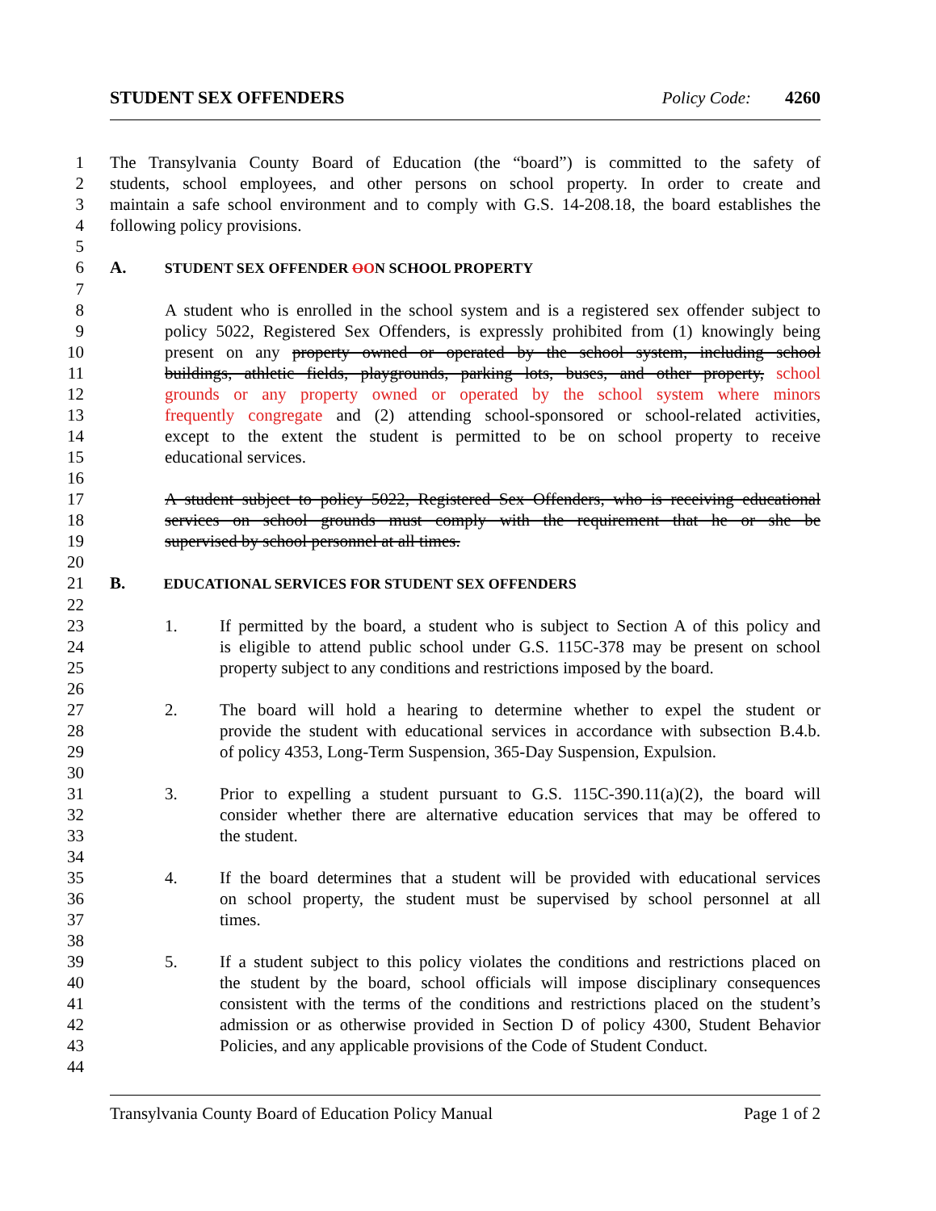STUDENT SEX OFFENDERS Policy Code: 4260
1 The Transylvania County Board of Education (the “board”) is committed to the safety of
2 students, school employees, and other persons on school property. In order to create and
3 maintain a safe school environment and to comply with G.S. 14-208.18, the board establishes the
4 following policy provisions.
5
6 A. STUDENT SEX OFFENDER OON SCHOOL PROPERTY
7
8 A student who is enrolled in the school system and is a registered sex offender subject to
9 policy 5022, Registered Sex Offenders, is expressly prohibited from (1) knowingly being
10 present on any property owned or operated by the school system, including school
11 buildings, athletic fields, playgrounds, parking lots, buses, and other property, school
12 grounds or any property owned or operated by the school system where minors
13 frequently congregate and (2) attending school-sponsored or school-related activities,
14 except to the extent the student is permitted to be on school property to receive
15 educational services.
16
17 A student subject to policy 5022, Registered Sex Offenders, who is receiving educational
18 services on school grounds must comply with the requirement that he or she be
19 supervised by school personnel at all times.
20
21 B. EDUCATIONAL SERVICES FOR STUDENT SEX OFFENDERS
22
23 1. If permitted by the board, a student who is subject to Section A of this policy and
24 is eligible to attend public school under G.S. 115C-378 may be present on school
25 property subject to any conditions and restrictions imposed by the board.
26
27 2. The board will hold a hearing to determine whether to expel the student or
28 provide the student with educational services in accordance with subsection B.4.b.
29 of policy 4353, Long-Term Suspension, 365-Day Suspension, Expulsion.
30
31 3. Prior to expelling a student pursuant to G.S. 115C-390.11(a)(2), the board will
32 consider whether there are alternative education services that may be offered to
33 the student.
34
35 4. If the board determines that a student will be provided with educational services
36 on school property, the student must be supervised by school personnel at all
37 times.
38
39 5. If a student subject to this policy violates the conditions and restrictions placed on
40 the student by the board, school officials will impose disciplinary consequences
41 consistent with the terms of the conditions and restrictions placed on the student’s
42 admission or as otherwise provided in Section D of policy 4300, Student Behavior
43 Policies, and any applicable provisions of the Code of Student Conduct.
44
Transylvania County Board of Education Policy Manual Page 1 of 2